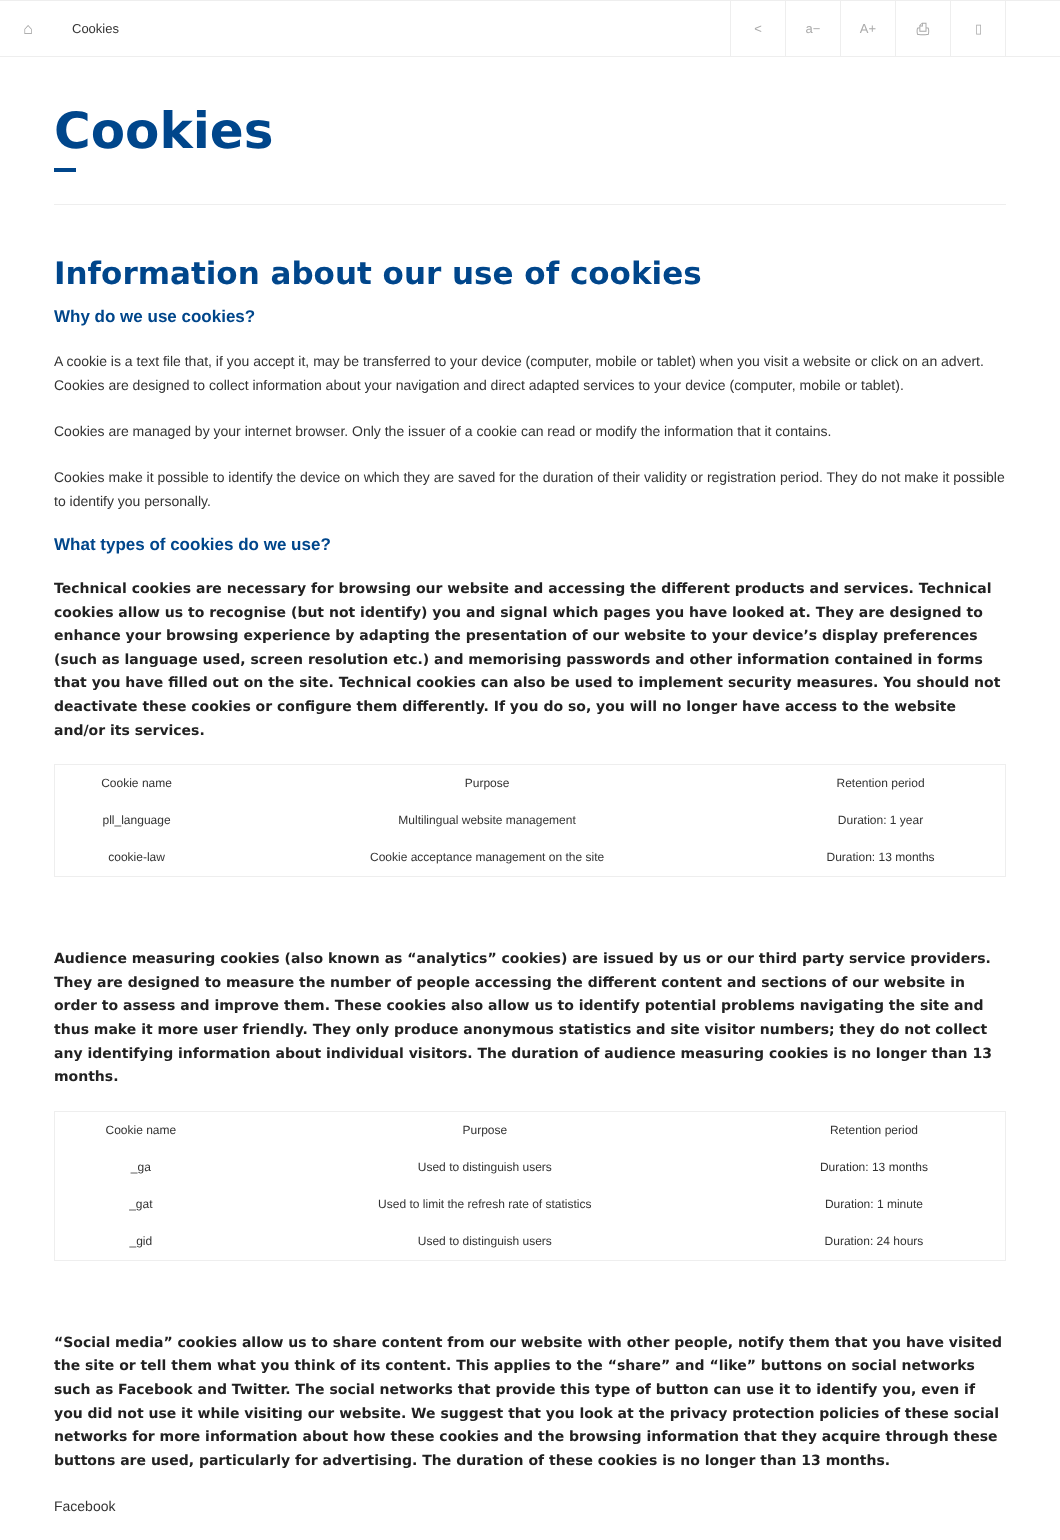⌂
Cookies
< a− A+ ⎙ ▯
Cookies
Information about our use of cookies
Why do we use cookies?
A cookie is a text file that, if you accept it, may be transferred to your device (computer, mobile or tablet) when you visit a website or click on an advert. Cookies are designed to collect information about your navigation and direct adapted services to your device (computer, mobile or tablet).
Cookies are managed by your internet browser. Only the issuer of a cookie can read or modify the information that it contains.
Cookies make it possible to identify the device on which they are saved for the duration of their validity or registration period. They do not make it possible to identify you personally.
What types of cookies do we use?
Technical cookies are necessary for browsing our website and accessing the different products and services. Technical cookies allow us to recognise (but not identify) you and signal which pages you have looked at. They are designed to enhance your browsing experience by adapting the presentation of our website to your device’s display preferences (such as language used, screen resolution etc.) and memorising passwords and other information contained in forms that you have filled out on the site. Technical cookies can also be used to implement security measures. You should not deactivate these cookies or configure them differently. If you do so, you will no longer have access to the website and/or its services.
| Cookie name | Purpose | Retention period |
| --- | --- | --- |
| pll_language | Multilingual website management | Duration: 1 year |
| cookie-law | Cookie acceptance management on the site | Duration: 13 months |
Audience measuring cookies (also known as “analytics” cookies) are issued by us or our third party service providers. They are designed to measure the number of people accessing the different content and sections of our website in order to assess and improve them. These cookies also allow us to identify potential problems navigating the site and thus make it more user friendly. They only produce anonymous statistics and site visitor numbers; they do not collect any identifying information about individual visitors. The duration of audience measuring cookies is no longer than 13 months.
| Cookie name | Purpose | Retention period |
| --- | --- | --- |
| _ga | Used to distinguish users | Duration: 13 months |
| _gat | Used to limit the refresh rate of statistics | Duration: 1 minute |
| _gid | Used to distinguish users | Duration: 24 hours |
“Social media” cookies allow us to share content from our website with other people, notify them that you have visited the site or tell them what you think of its content. This applies to the “share” and “like” buttons on social networks such as Facebook and Twitter. The social networks that provide this type of button can use it to identify you, even if you did not use it while visiting our website. We suggest that you look at the privacy protection policies of these social networks for more information about how these cookies and the browsing information that they acquire through these buttons are used, particularly for advertising. The duration of these cookies is no longer than 13 months.
Facebook